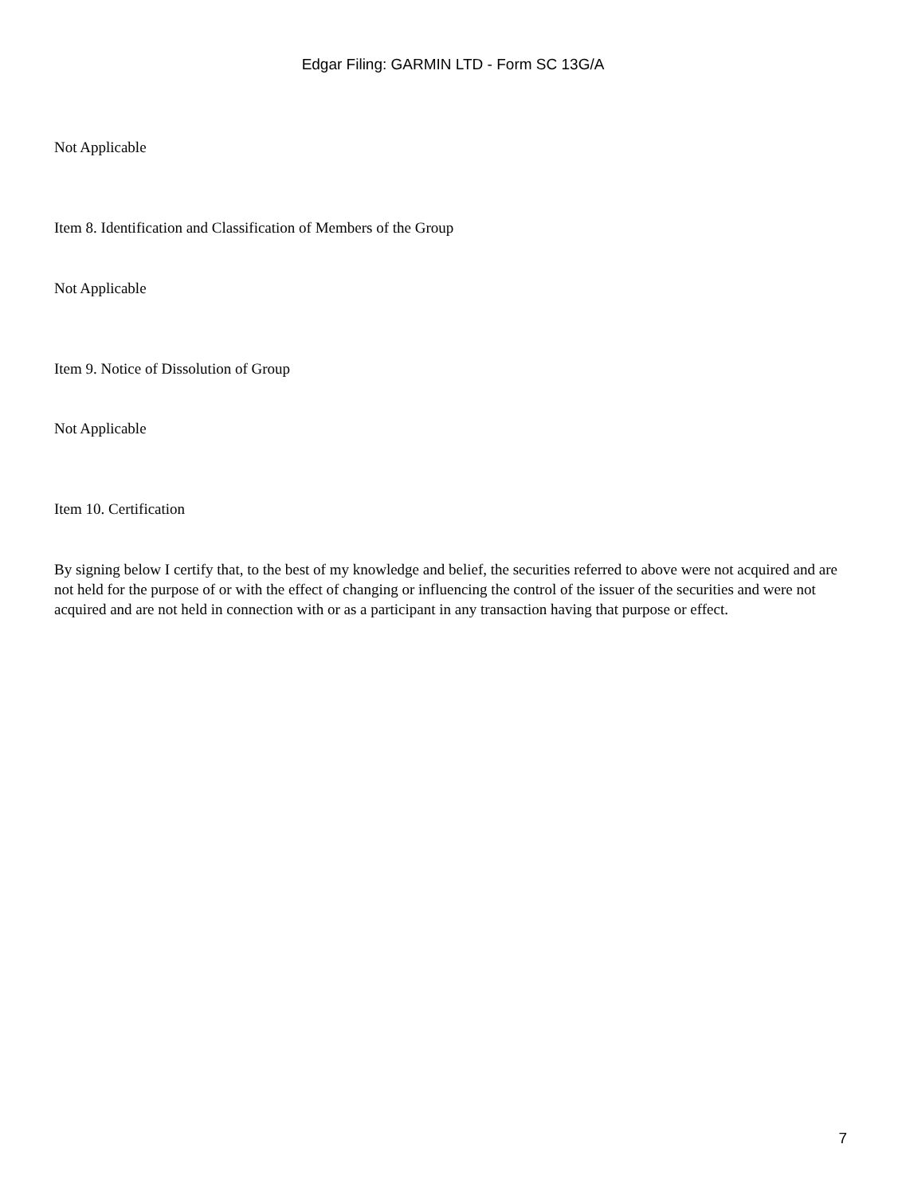Edgar Filing: GARMIN LTD - Form SC 13G/A
Not Applicable
Item 8. Identification and Classification of Members of the Group
Not Applicable
Item 9. Notice of Dissolution of Group
Not Applicable
Item 10. Certification
By signing below I certify that, to the best of my knowledge and belief, the securities referred to above were not acquired and are not held for the purpose of or with the effect of changing or influencing the control of the issuer of the securities and were not acquired and are not held in connection with or as a participant in any transaction having that purpose or effect.
7